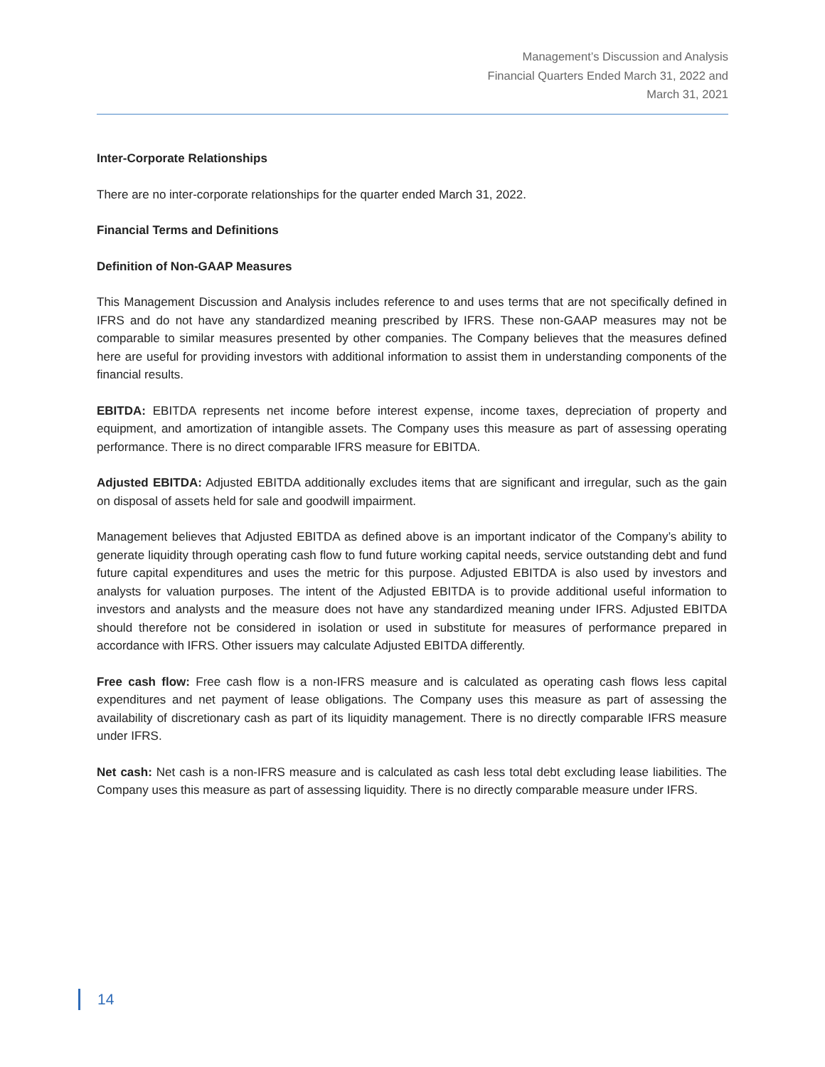Management’s Discussion and Analysis
Financial Quarters Ended March 31, 2022 and
March 31, 2021
Inter-Corporate Relationships
There are no inter-corporate relationships for the quarter ended March 31, 2022.
Financial Terms and Definitions
Definition of Non-GAAP Measures
This Management Discussion and Analysis includes reference to and uses terms that are not specifically defined in IFRS and do not have any standardized meaning prescribed by IFRS. These non-GAAP measures may not be comparable to similar measures presented by other companies. The Company believes that the measures defined here are useful for providing investors with additional information to assist them in understanding components of the financial results.
EBITDA: EBITDA represents net income before interest expense, income taxes, depreciation of property and equipment, and amortization of intangible assets. The Company uses this measure as part of assessing operating performance. There is no direct comparable IFRS measure for EBITDA.
Adjusted EBITDA: Adjusted EBITDA additionally excludes items that are significant and irregular, such as the gain on disposal of assets held for sale and goodwill impairment.
Management believes that Adjusted EBITDA as defined above is an important indicator of the Company’s ability to generate liquidity through operating cash flow to fund future working capital needs, service outstanding debt and fund future capital expenditures and uses the metric for this purpose. Adjusted EBITDA is also used by investors and analysts for valuation purposes. The intent of the Adjusted EBITDA is to provide additional useful information to investors and analysts and the measure does not have any standardized meaning under IFRS. Adjusted EBITDA should therefore not be considered in isolation or used in substitute for measures of performance prepared in accordance with IFRS. Other issuers may calculate Adjusted EBITDA differently.
Free cash flow: Free cash flow is a non-IFRS measure and is calculated as operating cash flows less capital expenditures and net payment of lease obligations. The Company uses this measure as part of assessing the availability of discretionary cash as part of its liquidity management. There is no directly comparable IFRS measure under IFRS.
Net cash: Net cash is a non-IFRS measure and is calculated as cash less total debt excluding lease liabilities. The Company uses this measure as part of assessing liquidity. There is no directly comparable measure under IFRS.
14